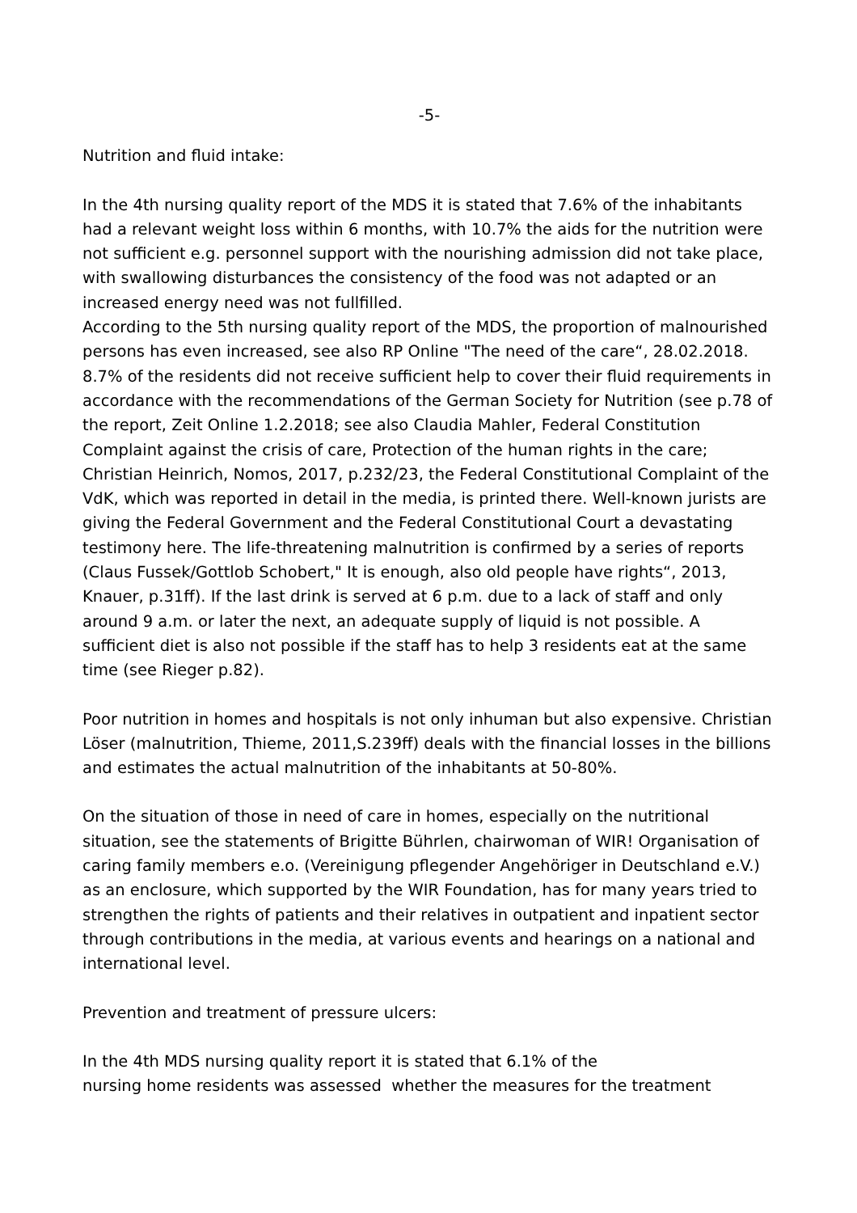-5-
Nutrition and fluid intake:
In the 4th nursing quality report of the MDS it is stated that 7.6% of the inhabitants had a relevant weight loss within 6 months, with 10.7% the aids for the nutrition were not sufficient e.g. personnel support with the nourishing admission did not take place, with swallowing disturbances the consistency of the food was not adapted or an increased energy need was not fullfilled.
According to the 5th nursing quality report of the MDS, the proportion of malnourished persons has even increased, see also RP Online "The need of the care“, 28.02.2018. 8.7% of the residents did not receive sufficient help to cover their fluid requirements in accordance with the recommendations of the German Society for Nutrition (see p.78 of the report, Zeit Online 1.2.2018; see also Claudia Mahler, Federal Constitution Complaint against the crisis of care, Protection of the human rights in the care; Christian Heinrich, Nomos, 2017, p.232/23, the Federal Constitutional Complaint of the VdK, which was reported in detail in the media, is printed there. Well-known jurists are giving the Federal Government and the Federal Constitutional Court a devastating testimony here. The life-threatening malnutrition is confirmed by a series of reports (Claus Fussek/Gottlob Schobert," It is enough, also old people have rights“, 2013, Knauer, p.31ff). If the last drink is served at 6 p.m. due to a lack of staff and only around 9 a.m. or later the next, an adequate supply of liquid is not possible. A sufficient diet is also not possible if the staff has to help 3 residents eat at the same time (see Rieger p.82).
Poor nutrition in homes and hospitals is not only inhuman but also expensive. Christian Löser (malnutrition, Thieme, 2011,S.239ff) deals with the financial losses in the billions and estimates the actual malnutrition of the inhabitants at 50-80%.
On the situation of those in need of care in homes, especially on the nutritional situation, see the statements of Brigitte Bührlen, chairwoman of WIR! Organisation of caring family members e.o. (Vereinigung pflegender Angehöriger in Deutschland e.V.) as an enclosure, which supported by the WIR Foundation, has for many years tried to strengthen the rights of patients and their relatives in outpatient and inpatient sector through contributions in the media, at various events and hearings on a national and international level.
Prevention and treatment of pressure ulcers:
In the 4th MDS nursing quality report it is stated that 6.1% of the
nursing home residents was assessed whether the measures for the treatment